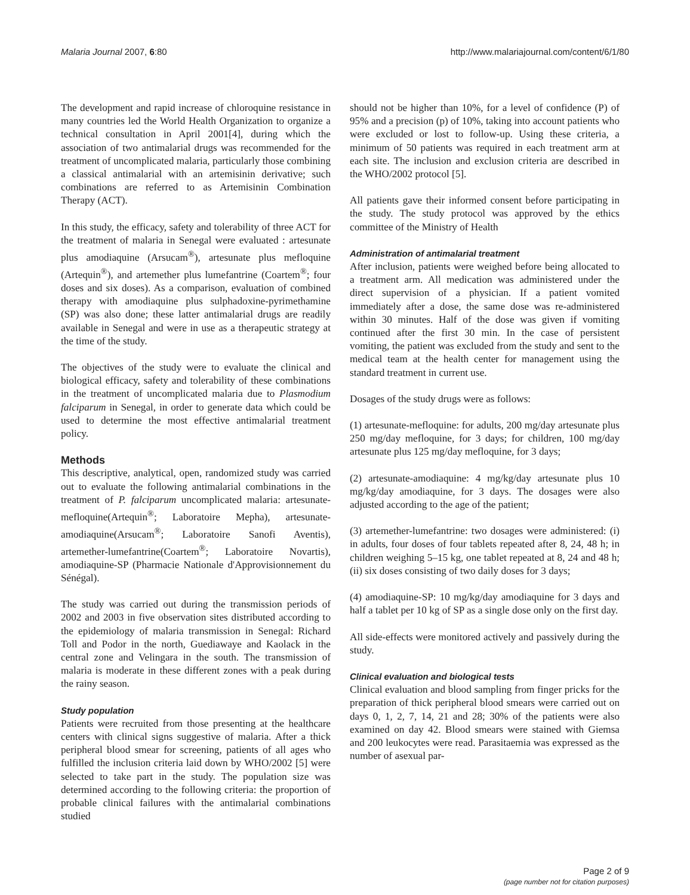Malaria Journal 2007, 6:80 http://www.malariajournal.com/content/6/1/80
The development and rapid increase of chloroquine resistance in many countries led the World Health Organization to organize a technical consultation in April 2001[4], during which the association of two antimalarial drugs was recommended for the treatment of uncomplicated malaria, particularly those combining a classical antimalarial with an artemisinin derivative; such combinations are referred to as Artemisinin Combination Therapy (ACT).
In this study, the efficacy, safety and tolerability of three ACT for the treatment of malaria in Senegal were evaluated : artesunate plus amodiaquine (Arsucam<sup>®</sup>), artesunate plus mefloquine (Artequin<sup>®</sup>), and artemether plus lumefantrine (Coartem<sup>®</sup>; four doses and six doses). As a comparison, evaluation of combined therapy with amodiaquine plus sulphadoxine-pyrimethamine (SP) was also done; these latter antimalarial drugs are readily available in Senegal and were in use as a therapeutic strategy at the time of the study.
The objectives of the study were to evaluate the clinical and biological efficacy, safety and tolerability of these combinations in the treatment of uncomplicated malaria due to Plasmodium falciparum in Senegal, in order to generate data which could be used to determine the most effective antimalarial treatment policy.
Methods
This descriptive, analytical, open, randomized study was carried out to evaluate the following antimalarial combinations in the treatment of P. falciparum uncomplicated malaria: artesunate-mefloquine(Artequin<sup>®</sup>; Laboratoire Mepha), artesunate-amodiaquine(Arsucam<sup>®</sup>; Laboratoire Sanofi Aventis), artemether-lumefantrine(Coartem<sup>®</sup>; Laboratoire Novartis), amodiaquine-SP (Pharmacie Nationale d'Approvisionnement du Sénégal).
The study was carried out during the transmission periods of 2002 and 2003 in five observation sites distributed according to the epidemiology of malaria transmission in Senegal: Richard Toll and Podor in the north, Guediawaye and Kaolack in the central zone and Velingara in the south. The transmission of malaria is moderate in these different zones with a peak during the rainy season.
Study population
Patients were recruited from those presenting at the healthcare centers with clinical signs suggestive of malaria. After a thick peripheral blood smear for screening, patients of all ages who fulfilled the inclusion criteria laid down by WHO/2002 [5] were selected to take part in the study. The population size was determined according to the following criteria: the proportion of probable clinical failures with the antimalarial combinations studied
should not be higher than 10%, for a level of confidence (P) of 95% and a precision (p) of 10%, taking into account patients who were excluded or lost to follow-up. Using these criteria, a minimum of 50 patients was required in each treatment arm at each site. The inclusion and exclusion criteria are described in the WHO/2002 protocol [5].
All patients gave their informed consent before participating in the study. The study protocol was approved by the ethics committee of the Ministry of Health
Administration of antimalarial treatment
After inclusion, patients were weighed before being allocated to a treatment arm. All medication was administered under the direct supervision of a physician. If a patient vomited immediately after a dose, the same dose was re-administered within 30 minutes. Half of the dose was given if vomiting continued after the first 30 min. In the case of persistent vomiting, the patient was excluded from the study and sent to the medical team at the health center for management using the standard treatment in current use.
Dosages of the study drugs were as follows:
(1) artesunate-mefloquine: for adults, 200 mg/day artesunate plus 250 mg/day mefloquine, for 3 days; for children, 100 mg/day artesunate plus 125 mg/day mefloquine, for 3 days;
(2) artesunate-amodiaquine: 4 mg/kg/day artesunate plus 10 mg/kg/day amodiaquine, for 3 days. The dosages were also adjusted according to the age of the patient;
(3) artemether-lumefantrine: two dosages were administered: (i) in adults, four doses of four tablets repeated after 8, 24, 48 h; in children weighing 5–15 kg, one tablet repeated at 8, 24 and 48 h; (ii) six doses consisting of two daily doses for 3 days;
(4) amodiaquine-SP: 10 mg/kg/day amodiaquine for 3 days and half a tablet per 10 kg of SP as a single dose only on the first day.
All side-effects were monitored actively and passively during the study.
Clinical evaluation and biological tests
Clinical evaluation and blood sampling from finger pricks for the preparation of thick peripheral blood smears were carried out on days 0, 1, 2, 7, 14, 21 and 28; 30% of the patients were also examined on day 42. Blood smears were stained with Giemsa and 200 leukocytes were read. Parasitaemia was expressed as the number of asexual par-
Page 2 of 9
(page number not for citation purposes)